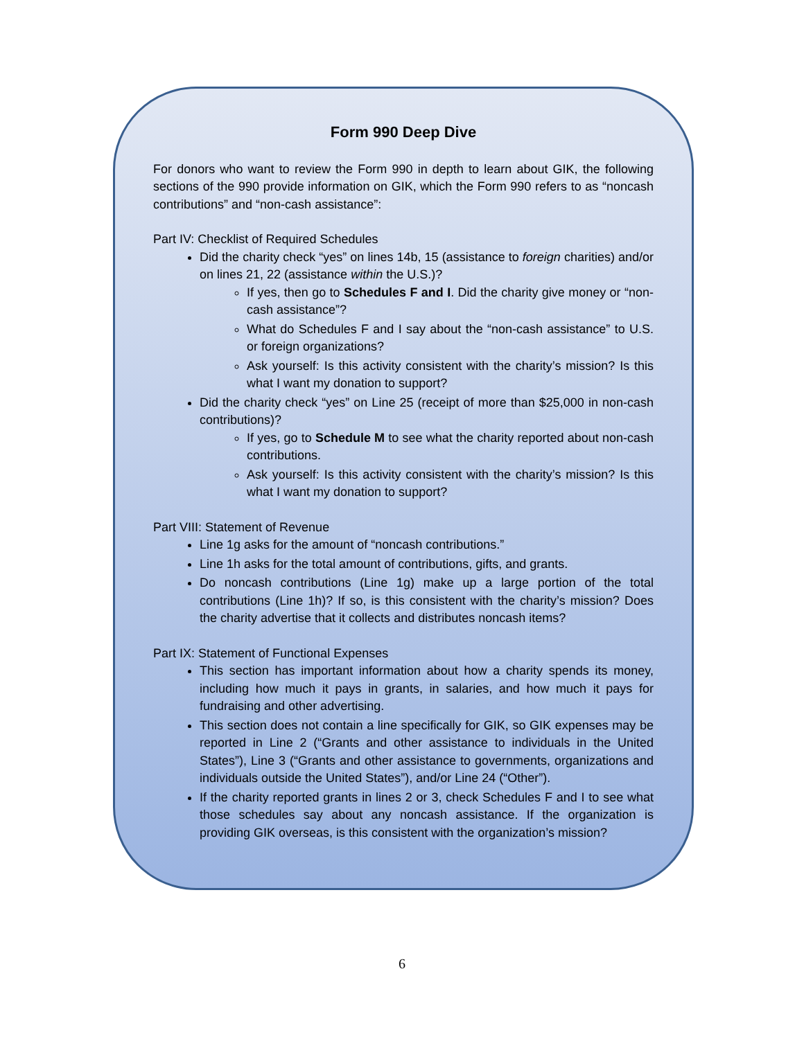Form 990 Deep Dive
For donors who want to review the Form 990 in depth to learn about GIK, the following sections of the 990 provide information on GIK, which the Form 990 refers to as “noncash contributions” and “non-cash assistance”:
Part IV: Checklist of Required Schedules
Did the charity check “yes” on lines 14b, 15 (assistance to foreign charities) and/or on lines 21, 22 (assistance within the U.S.)?
If yes, then go to Schedules F and I. Did the charity give money or “non-cash assistance”?
What do Schedules F and I say about the “non-cash assistance” to U.S. or foreign organizations?
Ask yourself: Is this activity consistent with the charity’s mission? Is this what I want my donation to support?
Did the charity check “yes” on Line 25 (receipt of more than $25,000 in non-cash contributions)?
If yes, go to Schedule M to see what the charity reported about non-cash contributions.
Ask yourself: Is this activity consistent with the charity’s mission? Is this what I want my donation to support?
Part VIII: Statement of Revenue
Line 1g asks for the amount of “noncash contributions.”
Line 1h asks for the total amount of contributions, gifts, and grants.
Do noncash contributions (Line 1g) make up a large portion of the total contributions (Line 1h)? If so, is this consistent with the charity’s mission? Does the charity advertise that it collects and distributes noncash items?
Part IX: Statement of Functional Expenses
This section has important information about how a charity spends its money, including how much it pays in grants, in salaries, and how much it pays for fundraising and other advertising.
This section does not contain a line specifically for GIK, so GIK expenses may be reported in Line 2 (“Grants and other assistance to individuals in the United States”), Line 3 (“Grants and other assistance to governments, organizations and individuals outside the United States”), and/or Line 24 (“Other”).
If the charity reported grants in lines 2 or 3, check Schedules F and I to see what those schedules say about any noncash assistance. If the organization is providing GIK overseas, is this consistent with the organization’s mission?
6